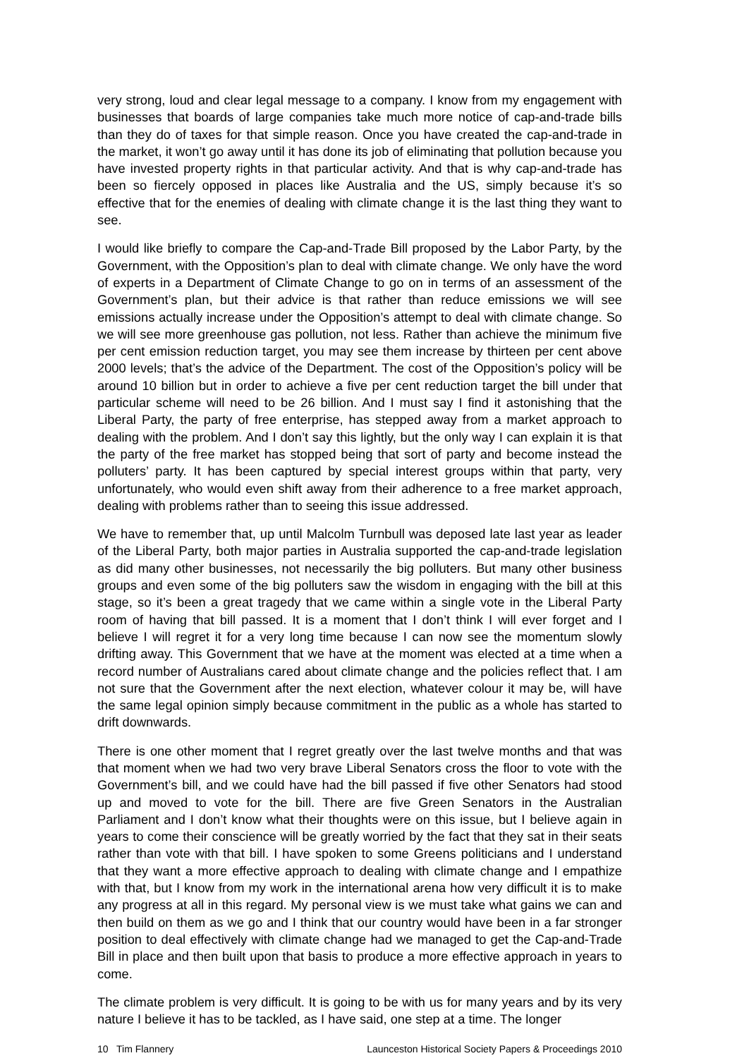very strong, loud and clear legal message to a company. I know from my engagement with businesses that boards of large companies take much more notice of cap-and-trade bills than they do of taxes for that simple reason. Once you have created the cap-and-trade in the market, it won’t go away until it has done its job of eliminating that pollution because you have invested property rights in that particular activity. And that is why cap-and-trade has been so fiercely opposed in places like Australia and the US, simply because it’s so effective that for the enemies of dealing with climate change it is the last thing they want to see.
I would like briefly to compare the Cap-and-Trade Bill proposed by the Labor Party, by the Government, with the Opposition’s plan to deal with climate change. We only have the word of experts in a Department of Climate Change to go on in terms of an assessment of the Government’s plan, but their advice is that rather than reduce emissions we will see emissions actually increase under the Opposition’s attempt to deal with climate change. So we will see more greenhouse gas pollution, not less. Rather than achieve the minimum five per cent emission reduction target, you may see them increase by thirteen per cent above 2000 levels; that’s the advice of the Department. The cost of the Opposition’s policy will be around 10 billion but in order to achieve a five per cent reduction target the bill under that particular scheme will need to be 26 billion. And I must say I find it astonishing that the Liberal Party, the party of free enterprise, has stepped away from a market approach to dealing with the problem. And I don’t say this lightly, but the only way I can explain it is that the party of the free market has stopped being that sort of party and become instead the polluters’ party. It has been captured by special interest groups within that party, very unfortunately, who would even shift away from their adherence to a free market approach, dealing with problems rather than to seeing this issue addressed.
We have to remember that, up until Malcolm Turnbull was deposed late last year as leader of the Liberal Party, both major parties in Australia supported the cap-and-trade legislation as did many other businesses, not necessarily the big polluters. But many other business groups and even some of the big polluters saw the wisdom in engaging with the bill at this stage, so it’s been a great tragedy that we came within a single vote in the Liberal Party room of having that bill passed. It is a moment that I don’t think I will ever forget and I believe I will regret it for a very long time because I can now see the momentum slowly drifting away. This Government that we have at the moment was elected at a time when a record number of Australians cared about climate change and the policies reflect that. I am not sure that the Government after the next election, whatever colour it may be, will have the same legal opinion simply because commitment in the public as a whole has started to drift downwards.
There is one other moment that I regret greatly over the last twelve months and that was that moment when we had two very brave Liberal Senators cross the floor to vote with the Government’s bill, and we could have had the bill passed if five other Senators had stood up and moved to vote for the bill. There are five Green Senators in the Australian Parliament and I don’t know what their thoughts were on this issue, but I believe again in years to come their conscience will be greatly worried by the fact that they sat in their seats rather than vote with that bill. I have spoken to some Greens politicians and I understand that they want a more effective approach to dealing with climate change and I empathize with that, but I know from my work in the international arena how very difficult it is to make any progress at all in this regard. My personal view is we must take what gains we can and then build on them as we go and I think that our country would have been in a far stronger position to deal effectively with climate change had we managed to get the Cap-and-Trade Bill in place and then built upon that basis to produce a more effective approach in years to come.
The climate problem is very difficult. It is going to be with us for many years and by its very nature I believe it has to be tackled, as I have said, one step at a time. The longer
10 Tim Flannery Launceston Historical Society Papers & Proceedings 2010